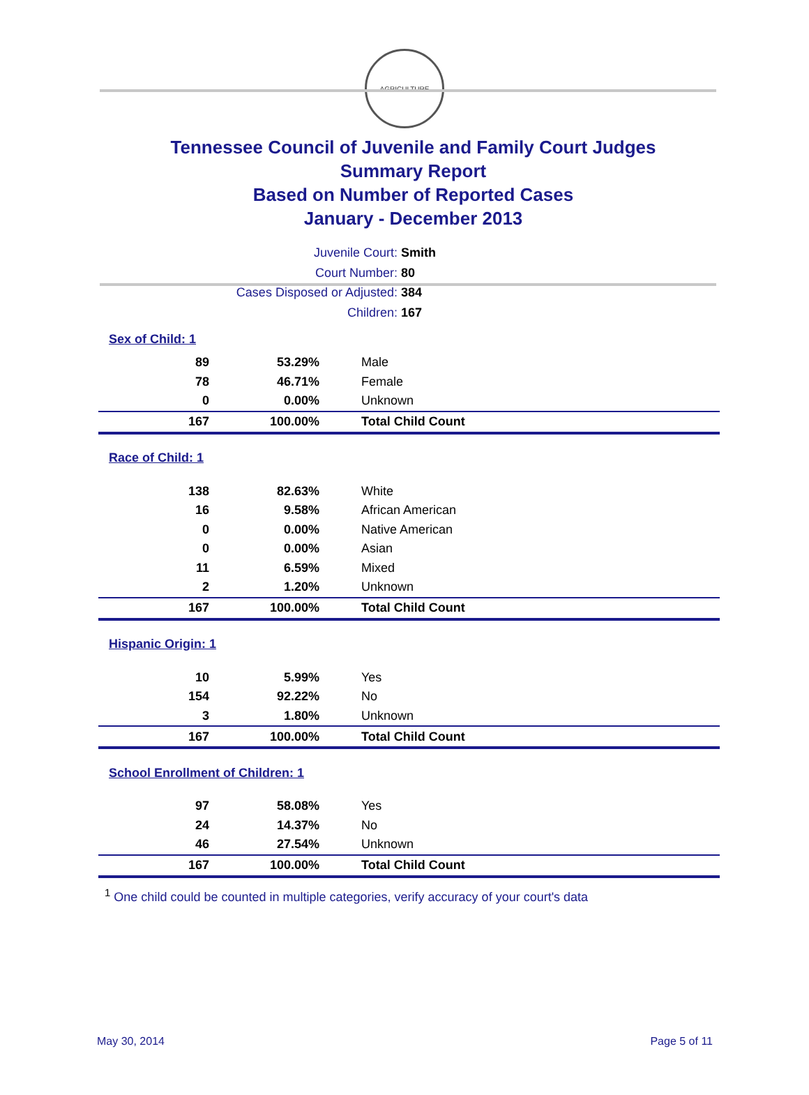AGRICULTURE
Tennessee Council of Juvenile and Family Court Judges
Summary Report
Based on Number of Reported Cases
January - December 2013
Juvenile Court: Smith
Court Number: 80
Cases Disposed or Adjusted: 384
Children: 167
| Sex of Child: 1 | | |
| 89 | 53.29% | Male |
| 78 | 46.71% | Female |
| 0 | 0.00% | Unknown |
| 167 | 100.00% | Total Child Count |
| Race of Child: 1 | | |
| 138 | 82.63% | White |
| 16 | 9.58% | African American |
| 0 | 0.00% | Native American |
| 0 | 0.00% | Asian |
| 11 | 6.59% | Mixed |
| 2 | 1.20% | Unknown |
| 167 | 100.00% | Total Child Count |
| Hispanic Origin: 1 | | |
| 10 | 5.99% | Yes |
| 154 | 92.22% | No |
| 3 | 1.80% | Unknown |
| 167 | 100.00% | Total Child Count |
| School Enrollment of Children: 1 | | |
| 97 | 58.08% | Yes |
| 24 | 14.37% | No |
| 46 | 27.54% | Unknown |
| 167 | 100.00% | Total Child Count |
<sup>1</sup> One child could be counted in multiple categories, verify accuracy of your court's data
May 30, 2014 Page 5 of 11